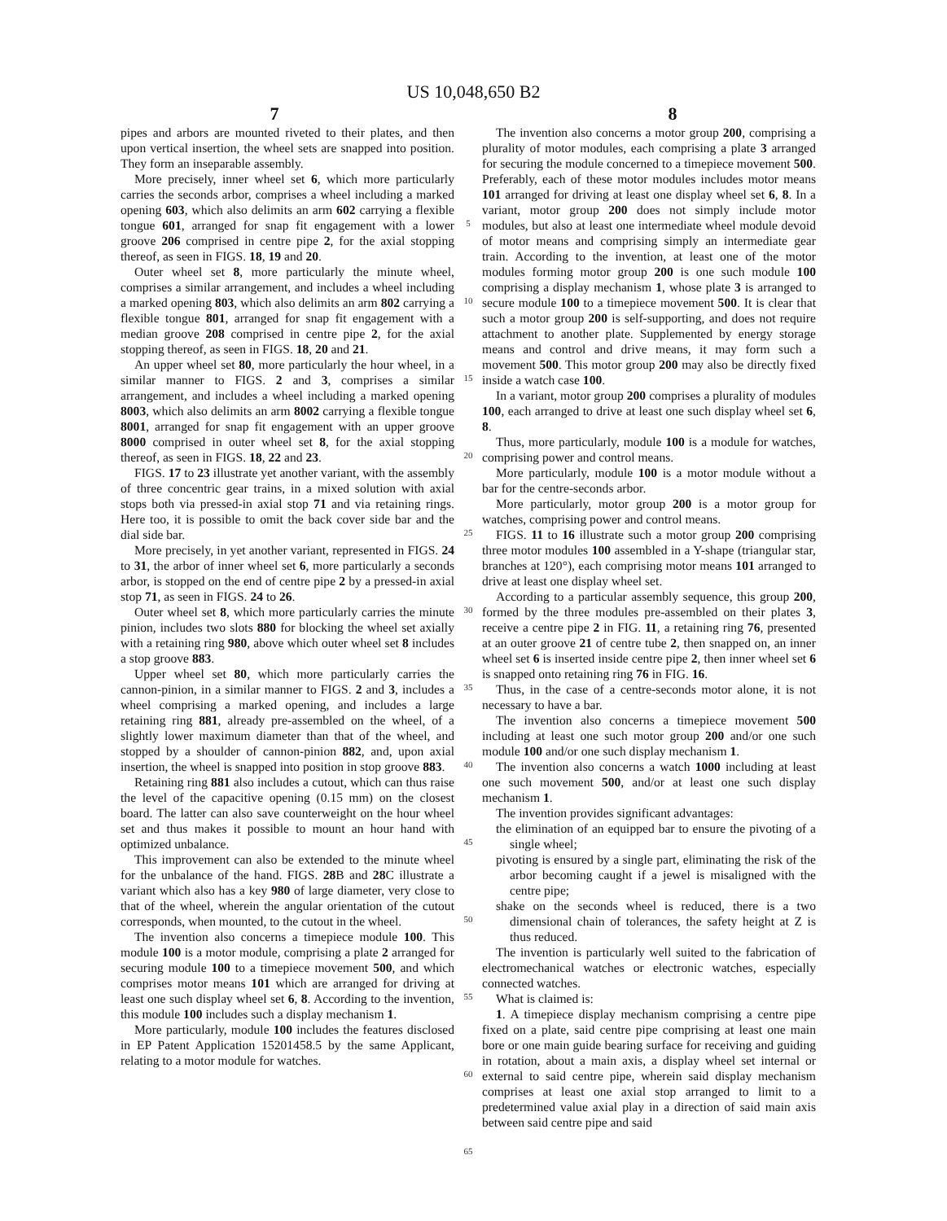US 10,048,650 B2
7 8
pipes and arbors are mounted riveted to their plates, and then upon vertical insertion, the wheel sets are snapped into position. They form an inseparable assembly.
More precisely, inner wheel set 6, which more particularly carries the seconds arbor, comprises a wheel including a marked opening 603, which also delimits an arm 602 carrying a flexible tongue 601, arranged for snap fit engagement with a lower groove 206 comprised in centre pipe 2, for the axial stopping thereof, as seen in FIGS. 18, 19 and 20.
Outer wheel set 8, more particularly the minute wheel, comprises a similar arrangement, and includes a wheel including a marked opening 803, which also delimits an arm 802 carrying a flexible tongue 801, arranged for snap fit engagement with a median groove 208 comprised in centre pipe 2, for the axial stopping thereof, as seen in FIGS. 18, 20 and 21.
An upper wheel set 80, more particularly the hour wheel, in a similar manner to FIGS. 2 and 3, comprises a similar arrangement, and includes a wheel including a marked opening 8003, which also delimits an arm 8002 carrying a flexible tongue 8001, arranged for snap fit engagement with an upper groove 8000 comprised in outer wheel set 8, for the axial stopping thereof, as seen in FIGS. 18, 22 and 23.
FIGS. 17 to 23 illustrate yet another variant, with the assembly of three concentric gear trains, in a mixed solution with axial stops both via pressed-in axial stop 71 and via retaining rings. Here too, it is possible to omit the back cover side bar and the dial side bar.
More precisely, in yet another variant, represented in FIGS. 24 to 31, the arbor of inner wheel set 6, more particularly a seconds arbor, is stopped on the end of centre pipe 2 by a pressed-in axial stop 71, as seen in FIGS. 24 to 26.
Outer wheel set 8, which more particularly carries the minute pinion, includes two slots 880 for blocking the wheel set axially with a retaining ring 980, above which outer wheel set 8 includes a stop groove 883.
Upper wheel set 80, which more particularly carries the cannon-pinion, in a similar manner to FIGS. 2 and 3, includes a wheel comprising a marked opening, and includes a large retaining ring 881, already pre-assembled on the wheel, of a slightly lower maximum diameter than that of the wheel, and stopped by a shoulder of cannon-pinion 882, and, upon axial insertion, the wheel is snapped into position in stop groove 883.
Retaining ring 881 also includes a cutout, which can thus raise the level of the capacitive opening (0.15 mm) on the closest board. The latter can also save counterweight on the hour wheel set and thus makes it possible to mount an hour hand with optimized unbalance.
This improvement can also be extended to the minute wheel for the unbalance of the hand. FIGS. 28 B and 28 C illustrate a variant which also has a key 980 of large diameter, very close to that of the wheel, wherein the angular orientation of the cutout corresponds, when mounted, to the cutout in the wheel.
The invention also concerns a timepiece module 100. This module 100 is a motor module, comprising a plate 2 arranged for securing module 100 to a timepiece movement 500, and which comprises motor means 101 which are arranged for driving at least one such display wheel set 6, 8. According to the invention, this module 100 includes such a display mechanism 1.
More particularly, module 100 includes the features disclosed in EP Patent Application 15201458.5 by the same Applicant, relating to a motor module for watches.
5
10
15
20
25
30
35
40
45
50
55
60
65
The invention also concerns a motor group 200, comprising a plurality of motor modules, each comprising a plate 3 arranged for securing the module concerned to a timepiece movement 500. Preferably, each of these motor modules includes motor means 101 arranged for driving at least one display wheel set 6, 8. In a variant, motor group 200 does not simply include motor modules, but also at least one intermediate wheel module devoid of motor means and comprising simply an intermediate gear train. According to the invention, at least one of the motor modules forming motor group 200 is one such module 100 comprising a display mechanism 1, whose plate 3 is arranged to secure module 100 to a timepiece movement 500. It is clear that such a motor group 200 is self-supporting, and does not require attachment to another plate. Supplemented by energy storage means and control and drive means, it may form such a movement 500. This motor group 200 may also be directly fixed inside a watch case 100.
In a variant, motor group 200 comprises a plurality of modules 100, each arranged to drive at least one such display wheel set 6, 8.
Thus, more particularly, module 100 is a module for watches, comprising power and control means.
More particularly, module 100 is a motor module without a bar for the centre-seconds arbor.
More particularly, motor group 200 is a motor group for watches, comprising power and control means.
FIGS. 11 to 16 illustrate such a motor group 200 comprising three motor modules 100 assembled in a Y-shape (triangular star, branches at 120°), each comprising motor means 101 arranged to drive at least one display wheel set.
According to a particular assembly sequence, this group 200, formed by the three modules pre-assembled on their plates 3, receive a centre pipe 2 in FIG. 11, a retaining ring 76, presented at an outer groove 21 of centre tube 2, then snapped on, an inner wheel set 6 is inserted inside centre pipe 2, then inner wheel set 6 is snapped onto retaining ring 76 in FIG. 16.
Thus, in the case of a centre-seconds motor alone, it is not necessary to have a bar.
The invention also concerns a timepiece movement 500 including at least one such motor group 200 and/or one such module 100 and/or one such display mechanism 1.
The invention also concerns a watch 1000 including at least one such movement 500, and/or at least one such display mechanism 1.
The invention provides significant advantages:
the elimination of an equipped bar to ensure the pivoting of a single wheel;
pivoting is ensured by a single part, eliminating the risk of the arbor becoming caught if a jewel is misaligned with the centre pipe;
shake on the seconds wheel is reduced, there is a two dimensional chain of tolerances, the safety height at Z is thus reduced.
The invention is particularly well suited to the fabrication of electromechanical watches or electronic watches, especially connected watches.
What is claimed is:
1. A timepiece display mechanism comprising a centre pipe fixed on a plate, said centre pipe comprising at least one main bore or one main guide bearing surface for receiving and guiding in rotation, about a main axis, a display wheel set internal or external to said centre pipe, wherein said display mechanism comprises at least one axial stop arranged to limit to a predetermined value axial play in a direction of said main axis between said centre pipe and said